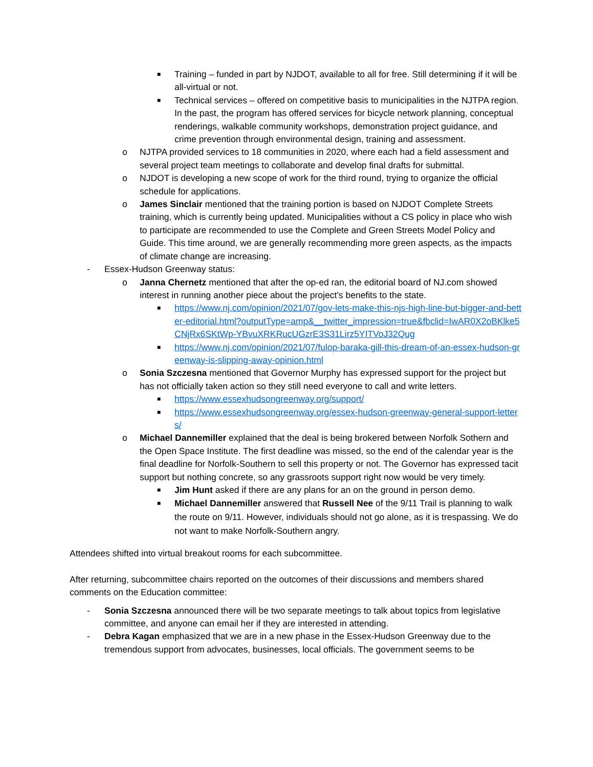■ Training – funded in part by NJDOT, available to all for free. Still determining if it will be all-virtual or not.
■ Technical services – offered on competitive basis to municipalities in the NJTPA region. In the past, the program has offered services for bicycle network planning, conceptual renderings, walkable community workshops, demonstration project guidance, and crime prevention through environmental design, training and assessment.
o NJTPA provided services to 18 communities in 2020, where each had a field assessment and several project team meetings to collaborate and develop final drafts for submittal.
o NJDOT is developing a new scope of work for the third round, trying to organize the official schedule for applications.
o James Sinclair mentioned that the training portion is based on NJDOT Complete Streets training, which is currently being updated. Municipalities without a CS policy in place who wish to participate are recommended to use the Complete and Green Streets Model Policy and Guide. This time around, we are generally recommending more green aspects, as the impacts of climate change are increasing.
- Essex-Hudson Greenway status:
o Janna Chernetz mentioned that after the op-ed ran, the editorial board of NJ.com showed interest in running another piece about the project’s benefits to the state.
■ https://www.nj.com/opinion/2021/07/gov-lets-make-this-njs-high-line-but-bigger-and-better-editorial.html?outputType=amp&__twitter_impression=true&fbclid=IwAR0X2oBKlke5CNjRx6SKtWp-YBvuXRKRucUGzrE3S31Lirz5YITVoJ32Qug
■ https://www.nj.com/opinion/2021/07/fulop-baraka-gill-this-dream-of-an-essex-hudson-greenway-is-slipping-away-opinion.html
o Sonia Szczesna mentioned that Governor Murphy has expressed support for the project but has not officially taken action so they still need everyone to call and write letters.
■ https://www.essexhudsongreenway.org/support/
■ https://www.essexhudsongreenway.org/essex-hudson-greenway-general-support-letters/
o Michael Dannemiller explained that the deal is being brokered between Norfolk Sothern and the Open Space Institute. The first deadline was missed, so the end of the calendar year is the final deadline for Norfolk-Southern to sell this property or not. The Governor has expressed tacit support but nothing concrete, so any grassroots support right now would be very timely.
■ Jim Hunt asked if there are any plans for an on the ground in person demo.
■ Michael Dannemiller answered that Russell Nee of the 9/11 Trail is planning to walk the route on 9/11. However, individuals should not go alone, as it is trespassing. We do not want to make Norfolk-Southern angry.
Attendees shifted into virtual breakout rooms for each subcommittee.
After returning, subcommittee chairs reported on the outcomes of their discussions and members shared comments on the Education committee:
- Sonia Szczesna announced there will be two separate meetings to talk about topics from legislative committee, and anyone can email her if they are interested in attending.
- Debra Kagan emphasized that we are in a new phase in the Essex-Hudson Greenway due to the tremendous support from advocates, businesses, local officials. The government seems to be